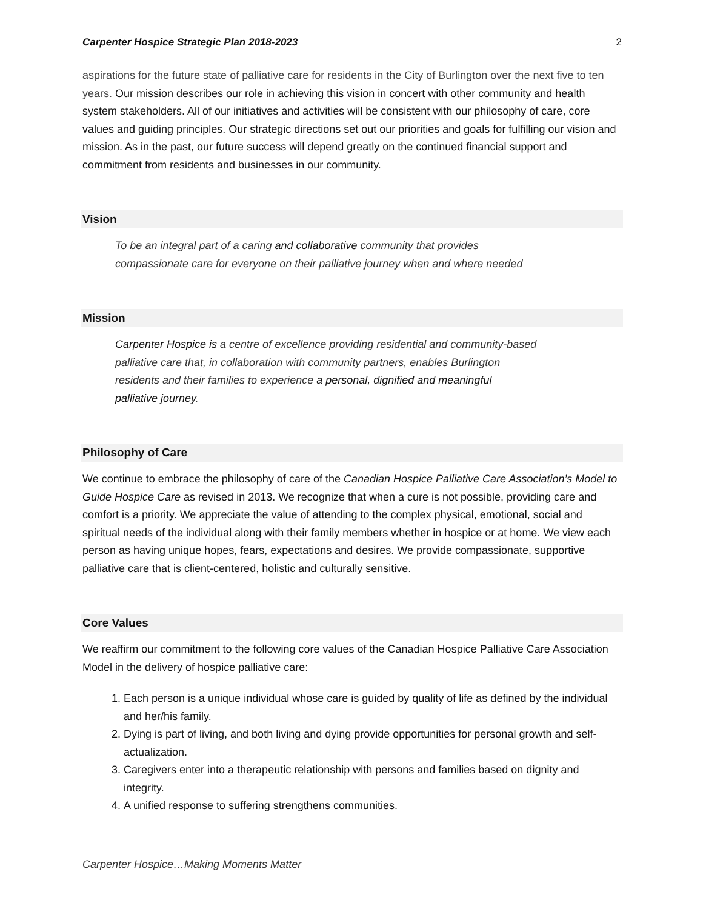Carpenter Hospice Strategic Plan 2018-2023 2
aspirations for the future state of palliative care for residents in the City of Burlington over the next five to ten years. Our mission describes our role in achieving this vision in concert with other community and health system stakeholders. All of our initiatives and activities will be consistent with our philosophy of care, core values and guiding principles. Our strategic directions set out our priorities and goals for fulfilling our vision and mission. As in the past, our future success will depend greatly on the continued financial support and commitment from residents and businesses in our community.
Vision
To be an integral part of a caring and collaborative community that provides
compassionate care for everyone on their palliative journey when and where needed
Mission
Carpenter Hospice is a centre of excellence providing residential and community-based
palliative care that, in collaboration with community partners, enables Burlington
residents and their families to experience a personal, dignified and meaningful
palliative journey.
Philosophy of Care
We continue to embrace the philosophy of care of the Canadian Hospice Palliative Care Association’s Model to Guide Hospice Care as revised in 2013. We recognize that when a cure is not possible, providing care and comfort is a priority. We appreciate the value of attending to the complex physical, emotional, social and spiritual needs of the individual along with their family members whether in hospice or at home. We view each person as having unique hopes, fears, expectations and desires. We provide compassionate, supportive palliative care that is client-centered, holistic and culturally sensitive.
Core Values
We reaffirm our commitment to the following core values of the Canadian Hospice Palliative Care Association Model in the delivery of hospice palliative care:
1. Each person is a unique individual whose care is guided by quality of life as defined by the individual and her/his family.
2. Dying is part of living, and both living and dying provide opportunities for personal growth and self-actualization.
3. Caregivers enter into a therapeutic relationship with persons and families based on dignity and integrity.
4. A unified response to suffering strengthens communities.
Carpenter Hospice…Making Moments Matter